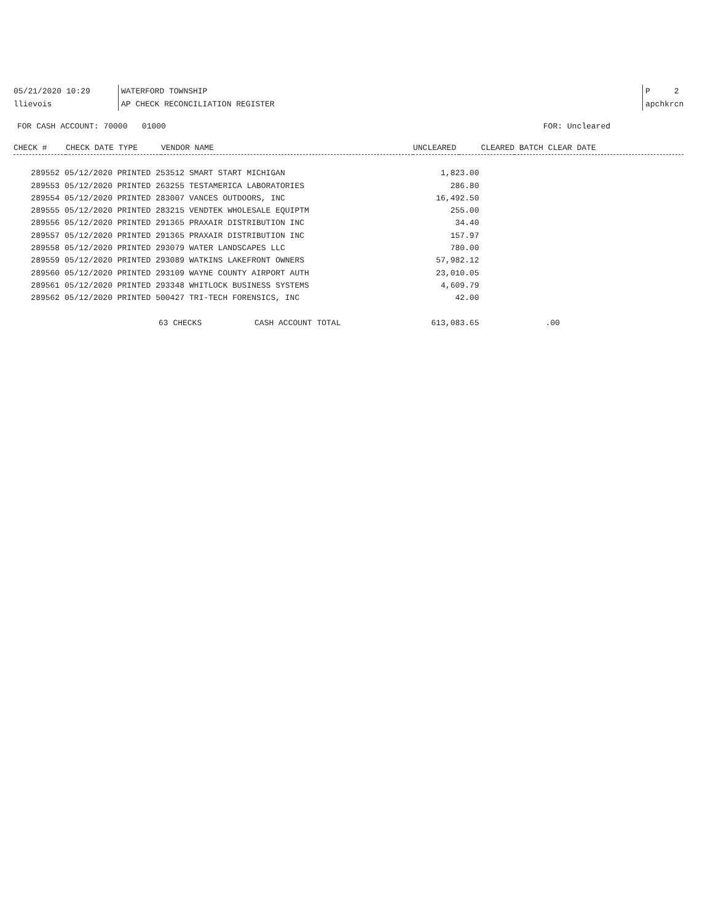05/21/2020 10:29 WATERFORD TOWNSHIP P 2
llievois AP CHECK RECONCILIATION REGISTER apchkrcn
FOR CASH ACCOUNT: 70000 01000 FOR: Uncleared
| CHECK # | CHECK DATE TYPE | VENDOR NAME | UNCLEARED | CLEARED | BATCH CLEAR DATE |
| --- | --- | --- | --- | --- | --- |
| | 289552 05/12/2020 PRINTED 253512 SMART START MICHIGAN | 1,823.00 | |
| | 289553 05/12/2020 PRINTED 263255 TESTAMERICA LABORATORIES | 286.80 | |
| | 289554 05/12/2020 PRINTED 283007 VANCES OUTDOORS, INC | 16,492.50 | |
| | 289555 05/12/2020 PRINTED 283215 VENDTEK WHOLESALE EQUIPTM | 255.00 | |
| | 289556 05/12/2020 PRINTED 291365 PRAXAIR DISTRIBUTION INC | 34.40 | |
| | 289557 05/12/2020 PRINTED 291365 PRAXAIR DISTRIBUTION INC | 157.97 | |
| | 289558 05/12/2020 PRINTED 293079 WATER LANDSCAPES LLC | 780.00 | |
| | 289559 05/12/2020 PRINTED 293089 WATKINS LAKEFRONT OWNERS | 57,982.12 | |
| | 289560 05/12/2020 PRINTED 293109 WAYNE COUNTY AIRPORT AUTH | 23,010.05 | |
| | 289561 05/12/2020 PRINTED 293348 WHITLOCK BUSINESS SYSTEMS | 4,609.79 | |
| | 289562 05/12/2020 PRINTED 500427 TRI-TECH FORENSICS, INC | 42.00 | |
| 63 CHECKS CASH ACCOUNT TOTAL | | 613,083.65 | .00 |